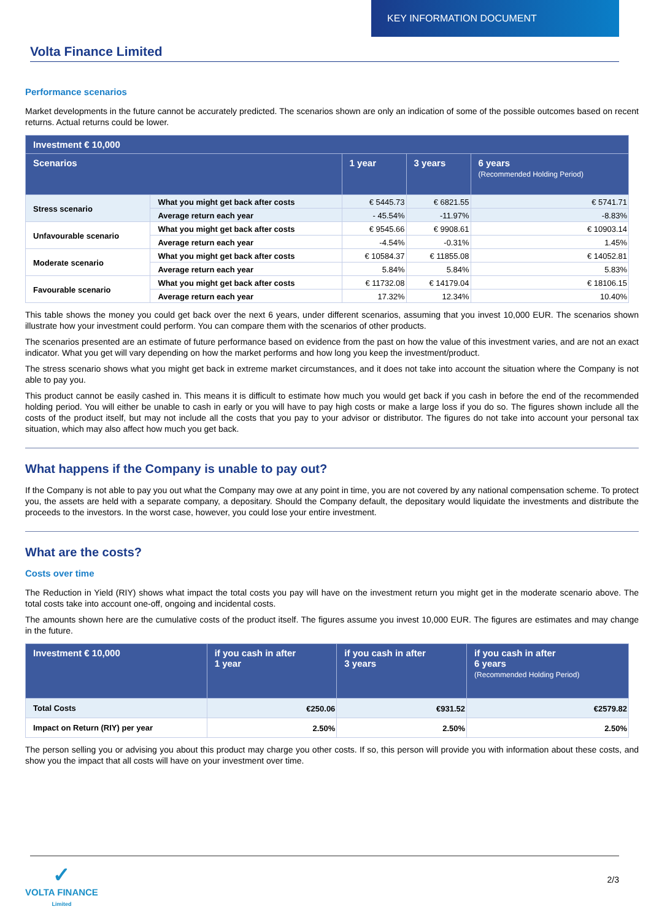KEY INFORMATION DOCUMENT
Volta Finance Limited
Performance scenarios
Market developments in the future cannot be accurately predicted. The scenarios shown are only an indication of some of the possible outcomes based on recent returns. Actual returns could be lower.
| Investment € 10,000 | | | | |
| --- | --- | --- | --- | --- |
| Scenarios | | 1 year | 3 years | 6 years (Recommended Holding Period) |
| Stress scenario | What you might get back after costs | € 5445.73 | € 6821.55 | € 5741.71 |
| | Average return each year | - 45.54% | -11.97% | -8.83% |
| Unfavourable scenario | What you might get back after costs | € 9545.66 | € 9908.61 | € 10903.14 |
| | Average return each year | -4.54% | -0.31% | 1.45% |
| Moderate scenario | What you might get back after costs | € 10584.37 | € 11855.08 | € 14052.81 |
| | Average return each year | 5.84% | 5.84% | 5.83% |
| Favourable scenario | What you might get back after costs | € 11732.08 | € 14179.04 | € 18106.15 |
| | Average return each year | 17.32% | 12.34% | 10.40% |
This table shows the money you could get back over the next 6 years, under different scenarios, assuming that you invest 10,000 EUR. The scenarios shown illustrate how your investment could perform. You can compare them with the scenarios of other products.
The scenarios presented are an estimate of future performance based on evidence from the past on how the value of this investment varies, and are not an exact indicator. What you get will vary depending on how the market performs and how long you keep the investment/product.
The stress scenario shows what you might get back in extreme market circumstances, and it does not take into account the situation where the Company is not able to pay you.
This product cannot be easily cashed in. This means it is difficult to estimate how much you would get back if you cash in before the end of the recommended holding period. You will either be unable to cash in early or you will have to pay high costs or make a large loss if you do so. The figures shown include all the costs of the product itself, but may not include all the costs that you pay to your advisor or distributor. The figures do not take into account your personal tax situation, which may also affect how much you get back.
What happens if the Company is unable to pay out?
If the Company is not able to pay you out what the Company may owe at any point in time, you are not covered by any national compensation scheme. To protect you, the assets are held with a separate company, a depositary. Should the Company default, the depositary would liquidate the investments and distribute the proceeds to the investors. In the worst case, however, you could lose your entire investment.
What are the costs?
Costs over time
The Reduction in Yield (RIY) shows what impact the total costs you pay will have on the investment return you might get in the moderate scenario above. The total costs take into account one-off, ongoing and incidental costs.
The amounts shown here are the cumulative costs of the product itself. The figures assume you invest 10,000 EUR. The figures are estimates and may change in the future.
| Investment € 10,000 | if you cash in after 1 year | if you cash in after 3 years | if you cash in after 6 years (Recommended Holding Period) |
| --- | --- | --- | --- |
| Total Costs | €250.06 | €931.52 | €2579.82 |
| Impact on Return (RIY) per year | 2.50% | 2.50% | 2.50% |
The person selling you or advising you about this product may charge you other costs. If so, this person will provide you with information about these costs, and show you the impact that all costs will have on your investment over time.
✓
VOLTA FINANCE
Limited
2/3